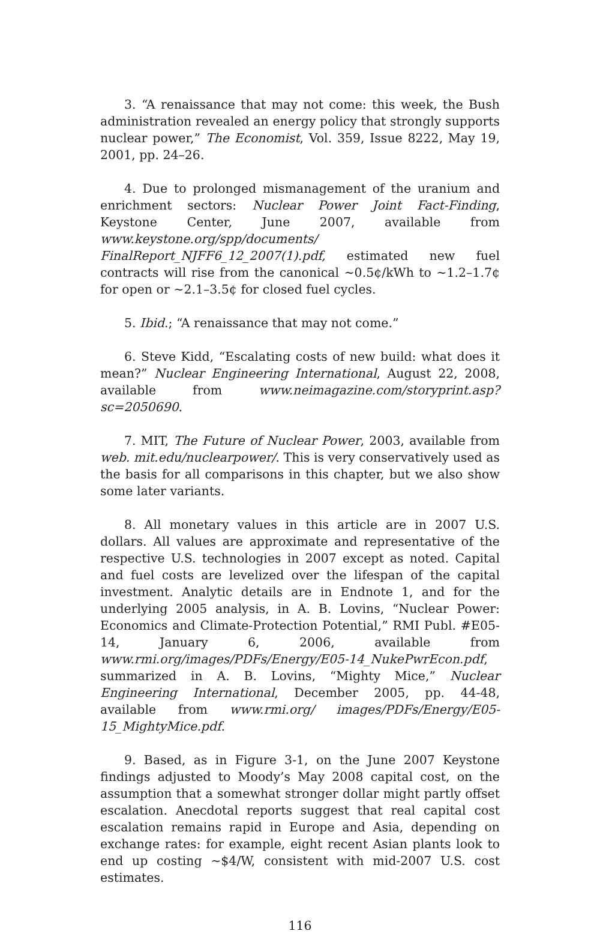3. “A renaissance that may not come: this week, the Bush administration revealed an energy policy that strongly supports nuclear power,” The Economist, Vol. 359, Issue 8222, May 19, 2001, pp. 24–26.
4. Due to prolonged mismanagement of the uranium and enrichment sectors: Nuclear Power Joint Fact-Finding, Keystone Center, June 2007, available from www.keystone.org/spp/documents/ FinalReport_NJFF6_12_2007(1).pdf, estimated new fuel contracts will rise from the canonical ~0.5¢/kWh to ~1.2–1.7¢ for open or ~2.1–3.5¢ for closed fuel cycles.
5. Ibid.; “A renaissance that may not come.”
6. Steve Kidd, “Escalating costs of new build: what does it mean?” Nuclear Engineering International, August 22, 2008, available from www.neimagazine.com/storyprint.asp?sc=2050690.
7. MIT, The Future of Nuclear Power, 2003, available from web. mit.edu/nuclearpower/. This is very conservatively used as the basis for all comparisons in this chapter, but we also show some later variants.
8. All monetary values in this article are in 2007 U.S. dollars. All values are approximate and representative of the respective U.S. technologies in 2007 except as noted. Capital and fuel costs are levelized over the lifespan of the capital investment. Analytic details are in Endnote 1, and for the underlying 2005 analysis, in A. B. Lovins, “Nuclear Power: Economics and Climate-Protection Potential,” RMI Publ. #E05-14, January 6, 2006, available from www.rmi.org/images/PDFs/Energy/E05-14_NukePwrEcon.pdf, summarized in A. B. Lovins, “Mighty Mice,” Nuclear Engineering International, December 2005, pp. 44-48, available from www.rmi.org/ images/PDFs/Energy/E05-15_MightyMice.pdf.
9. Based, as in Figure 3-1, on the June 2007 Keystone findings adjusted to Moody’s May 2008 capital cost, on the assumption that a somewhat stronger dollar might partly offset escalation. Anecdotal reports suggest that real capital cost escalation remains rapid in Europe and Asia, depending on exchange rates: for example, eight recent Asian plants look to end up costing ~$4/W, consistent with mid-2007 U.S. cost estimates.
116